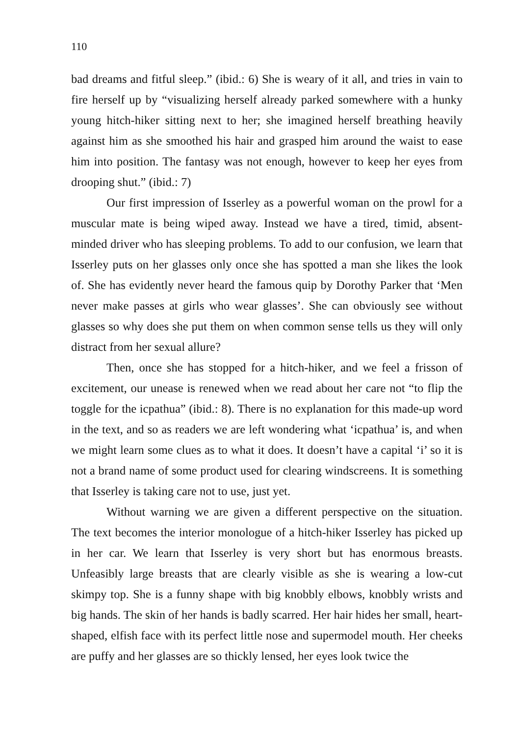110
bad dreams and fitful sleep.” (ibid.: 6) She is weary of it all, and tries in vain to fire herself up by “visualizing herself already parked somewhere with a hunky young hitch-hiker sitting next to her; she imagined herself breathing heavily against him as she smoothed his hair and grasped him around the waist to ease him into position. The fantasy was not enough, however to keep her eyes from drooping shut.” (ibid.: 7)
Our first impression of Isserley as a powerful woman on the prowl for a muscular mate is being wiped away. Instead we have a tired, timid, absent-minded driver who has sleeping problems. To add to our confusion, we learn that Isserley puts on her glasses only once she has spotted a man she likes the look of. She has evidently never heard the famous quip by Dorothy Parker that ‘Men never make passes at girls who wear glasses’. She can obviously see without glasses so why does she put them on when common sense tells us they will only distract from her sexual allure?
Then, once she has stopped for a hitch-hiker, and we feel a frisson of excitement, our unease is renewed when we read about her care not “to flip the toggle for the icpathua” (ibid.: 8). There is no explanation for this made-up word in the text, and so as readers we are left wondering what ‘icpathua’ is, and when we might learn some clues as to what it does. It doesn’t have a capital ‘i’ so it is not a brand name of some product used for clearing windscreens. It is something that Isserley is taking care not to use, just yet.
Without warning we are given a different perspective on the situation. The text becomes the interior monologue of a hitch-hiker Isserley has picked up in her car. We learn that Isserley is very short but has enormous breasts. Unfeasibly large breasts that are clearly visible as she is wearing a low-cut skimpy top. She is a funny shape with big knobbly elbows, knobbly wrists and big hands. The skin of her hands is badly scarred. Her hair hides her small, heart-shaped, elfish face with its perfect little nose and supermodel mouth. Her cheeks are puffy and her glasses are so thickly lensed, her eyes look twice the